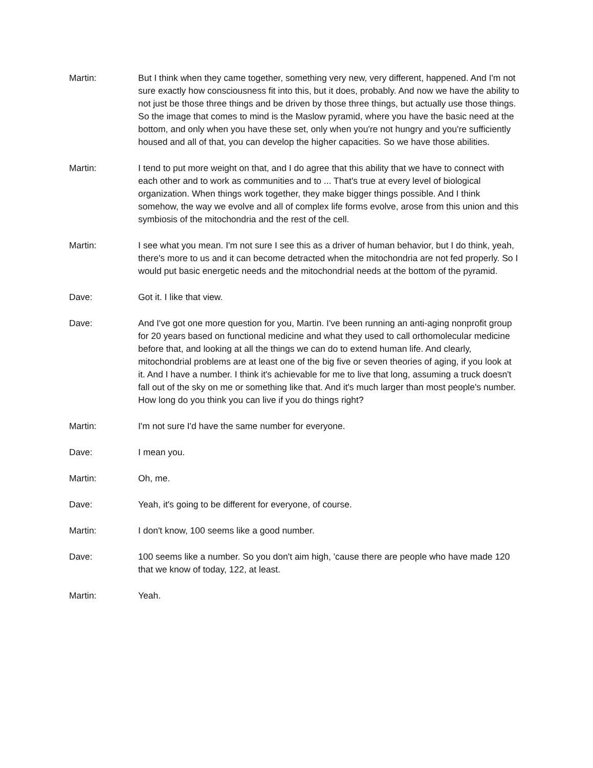Martin: But I think when they came together, something very new, very different, happened. And I'm not sure exactly how consciousness fit into this, but it does, probably. And now we have the ability to not just be those three things and be driven by those three things, but actually use those things. So the image that comes to mind is the Maslow pyramid, where you have the basic need at the bottom, and only when you have these set, only when you're not hungry and you're sufficiently housed and all of that, you can develop the higher capacities. So we have those abilities.
Martin: I tend to put more weight on that, and I do agree that this ability that we have to connect with each other and to work as communities and to ... That's true at every level of biological organization. When things work together, they make bigger things possible. And I think somehow, the way we evolve and all of complex life forms evolve, arose from this union and this symbiosis of the mitochondria and the rest of the cell.
Martin: I see what you mean. I'm not sure I see this as a driver of human behavior, but I do think, yeah, there's more to us and it can become detracted when the mitochondria are not fed properly. So I would put basic energetic needs and the mitochondrial needs at the bottom of the pyramid.
Dave: Got it. I like that view.
Dave: And I've got one more question for you, Martin. I've been running an anti-aging nonprofit group for 20 years based on functional medicine and what they used to call orthomolecular medicine before that, and looking at all the things we can do to extend human life. And clearly, mitochondrial problems are at least one of the big five or seven theories of aging, if you look at it. And I have a number. I think it's achievable for me to live that long, assuming a truck doesn't fall out of the sky on me or something like that. And it's much larger than most people's number. How long do you think you can live if you do things right?
Martin: I'm not sure I'd have the same number for everyone.
Dave: I mean you.
Martin: Oh, me.
Dave: Yeah, it's going to be different for everyone, of course.
Martin: I don't know, 100 seems like a good number.
Dave: 100 seems like a number. So you don't aim high, 'cause there are people who have made 120 that we know of today, 122, at least.
Martin: Yeah.